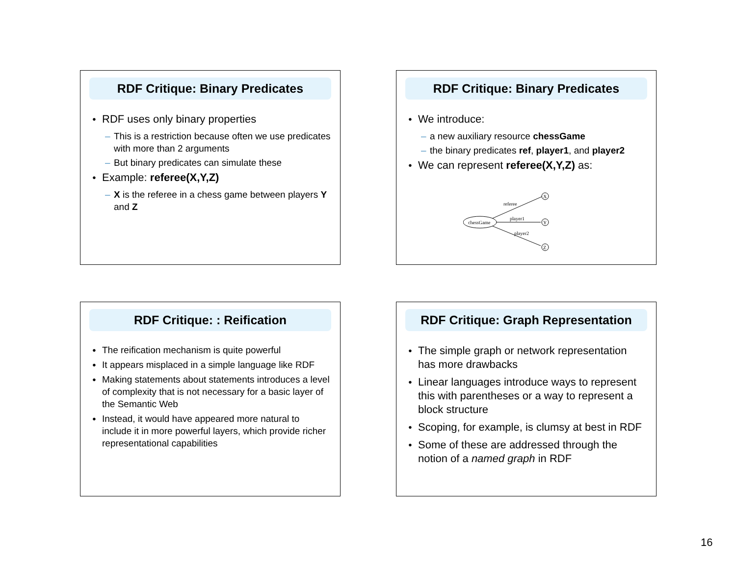RDF Critique: Binary Predicates
RDF uses only binary properties
– This is a restriction because often we use predicates with more than 2 arguments
– But binary predicates can simulate these
Example: referee(X,Y,Z)
– X is the referee in a chess game between players Y and Z
RDF Critique: Binary Predicates
We introduce:
– a new auxiliary resource chessGame
– the binary predicates ref, player1, and player2
We can represent referee(X,Y,Z) as:
chessGame
referee
player1
player2
X
Y
Z
RDF Critique: : Reification
The reification mechanism is quite powerful
It appears misplaced in a simple language like RDF
Making statements about statements introduces a level of complexity that is not necessary for a basic layer of the Semantic Web
Instead, it would have appeared more natural to include it in more powerful layers, which provide richer representational capabilities
RDF Critique: Graph Representation
The simple graph or network representation has more drawbacks
Linear languages introduce ways to represent this with parentheses or a way to represent a block structure
Scoping, for example, is clumsy at best in RDF
Some of these are addressed through the notion of a named graph in RDF
16